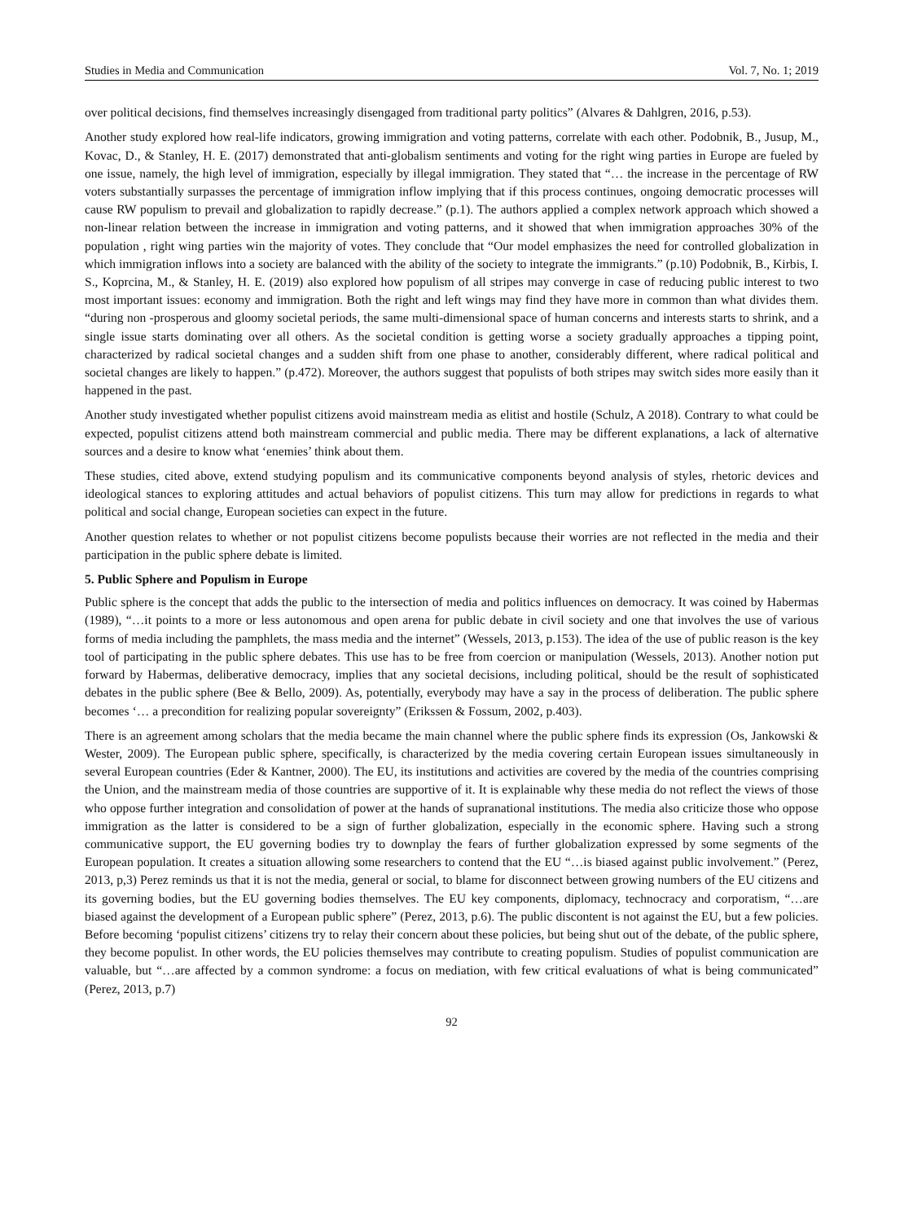Studies in Media and Communication Vol. 7, No. 1; 2019
over political decisions, find themselves increasingly disengaged from traditional party politics” (Alvares & Dahlgren, 2016, p.53).
Another study explored how real-life indicators, growing immigration and voting patterns, correlate with each other. Podobnik, B., Jusup, M., Kovac, D., & Stanley, H. E. (2017) demonstrated that anti-globalism sentiments and voting for the right wing parties in Europe are fueled by one issue, namely, the high level of immigration, especially by illegal immigration. They stated that “… the increase in the percentage of RW voters substantially surpasses the percentage of immigration inflow implying that if this process continues, ongoing democratic processes will cause RW populism to prevail and globalization to rapidly decrease.” (p.1). The authors applied a complex network approach which showed a non-linear relation between the increase in immigration and voting patterns, and it showed that when immigration approaches 30% of the population , right wing parties win the majority of votes. They conclude that “Our model emphasizes the need for controlled globalization in which immigration inflows into a society are balanced with the ability of the society to integrate the immigrants.” (p.10) Podobnik, B., Kirbis, I. S., Koprcina, M., & Stanley, H. E. (2019) also explored how populism of all stripes may converge in case of reducing public interest to two most important issues: economy and immigration. Both the right and left wings may find they have more in common than what divides them. “during non -prosperous and gloomy societal periods, the same multi-dimensional space of human concerns and interests starts to shrink, and a single issue starts dominating over all others. As the societal condition is getting worse a society gradually approaches a tipping point, characterized by radical societal changes and a sudden shift from one phase to another, considerably different, where radical political and societal changes are likely to happen.” (p.472). Moreover, the authors suggest that populists of both stripes may switch sides more easily than it happened in the past.
Another study investigated whether populist citizens avoid mainstream media as elitist and hostile (Schulz, A 2018). Contrary to what could be expected, populist citizens attend both mainstream commercial and public media. There may be different explanations, a lack of alternative sources and a desire to know what ‘enemies’ think about them.
These studies, cited above, extend studying populism and its communicative components beyond analysis of styles, rhetoric devices and ideological stances to exploring attitudes and actual behaviors of populist citizens. This turn may allow for predictions in regards to what political and social change, European societies can expect in the future.
Another question relates to whether or not populist citizens become populists because their worries are not reflected in the media and their participation in the public sphere debate is limited.
5. Public Sphere and Populism in Europe
Public sphere is the concept that adds the public to the intersection of media and politics influences on democracy. It was coined by Habermas (1989), “…it points to a more or less autonomous and open arena for public debate in civil society and one that involves the use of various forms of media including the pamphlets, the mass media and the internet” (Wessels, 2013, p.153). The idea of the use of public reason is the key tool of participating in the public sphere debates. This use has to be free from coercion or manipulation (Wessels, 2013). Another notion put forward by Habermas, deliberative democracy, implies that any societal decisions, including political, should be the result of sophisticated debates in the public sphere (Bee & Bello, 2009). As, potentially, everybody may have a say in the process of deliberation. The public sphere becomes ‘… a precondition for realizing popular sovereignty” (Erikssen & Fossum, 2002, p.403).
There is an agreement among scholars that the media became the main channel where the public sphere finds its expression (Os, Jankowski & Wester, 2009). The European public sphere, specifically, is characterized by the media covering certain European issues simultaneously in several European countries (Eder & Kantner, 2000). The EU, its institutions and activities are covered by the media of the countries comprising the Union, and the mainstream media of those countries are supportive of it. It is explainable why these media do not reflect the views of those who oppose further integration and consolidation of power at the hands of supranational institutions. The media also criticize those who oppose immigration as the latter is considered to be a sign of further globalization, especially in the economic sphere. Having such a strong communicative support, the EU governing bodies try to downplay the fears of further globalization expressed by some segments of the European population. It creates a situation allowing some researchers to contend that the EU “…is biased against public involvement.” (Perez, 2013, p,3) Perez reminds us that it is not the media, general or social, to blame for disconnect between growing numbers of the EU citizens and its governing bodies, but the EU governing bodies themselves. The EU key components, diplomacy, technocracy and corporatism, “…are biased against the development of a European public sphere” (Perez, 2013, p.6). The public discontent is not against the EU, but a few policies. Before becoming ‘populist citizens’ citizens try to relay their concern about these policies, but being shut out of the debate, of the public sphere, they become populist. In other words, the EU policies themselves may contribute to creating populism. Studies of populist communication are valuable, but “…are affected by a common syndrome: a focus on mediation, with few critical evaluations of what is being communicated” (Perez, 2013, p.7)
92